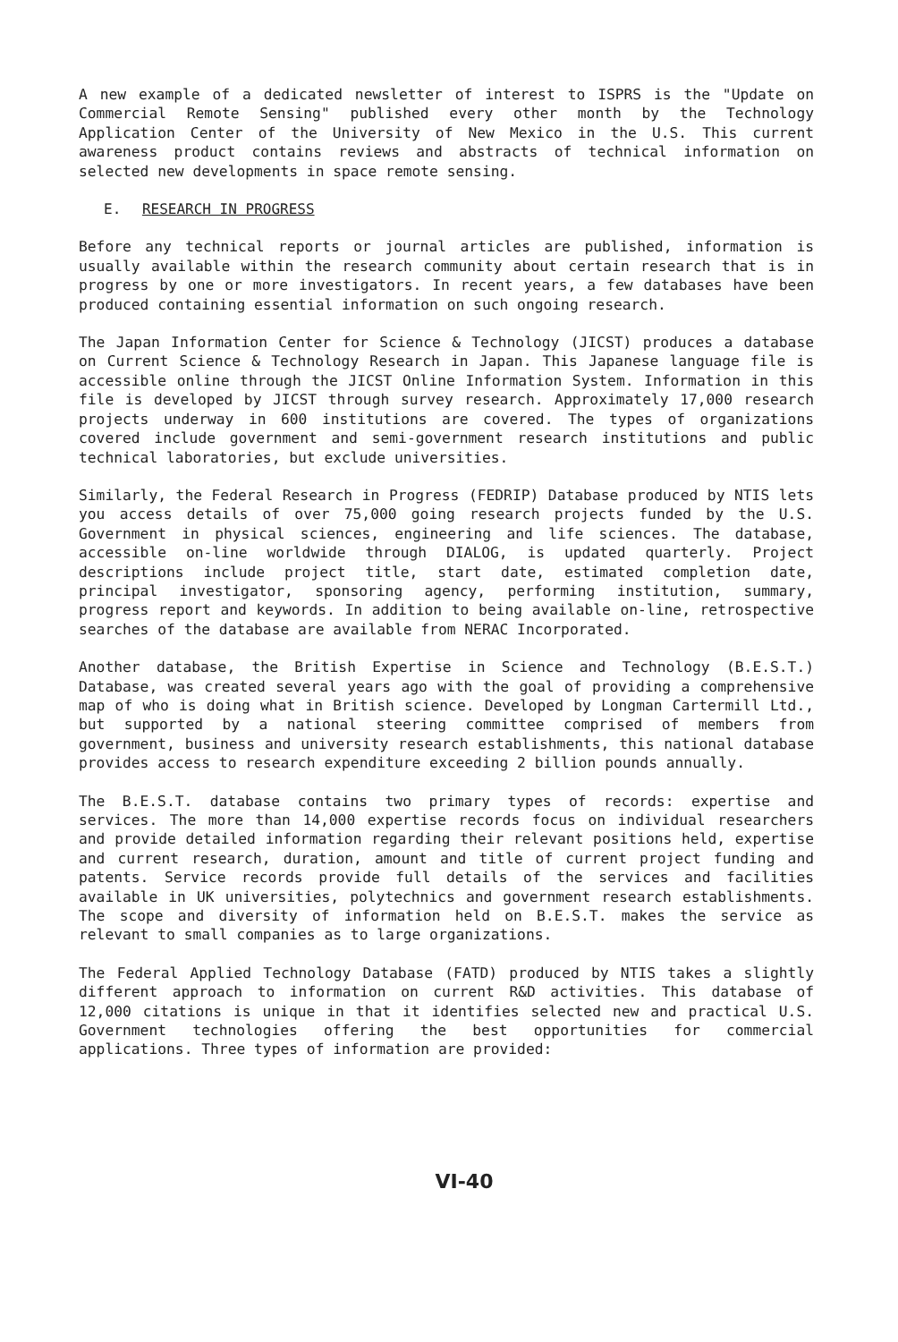A new example of a dedicated newsletter of interest to ISPRS is the "Update on Commercial Remote Sensing" published every other month by the Technology Application Center of the University of New Mexico in the U.S. This current awareness product contains reviews and abstracts of technical information on selected new developments in space remote sensing.
E. RESEARCH IN PROGRESS
Before any technical reports or journal articles are published, information is usually available within the research community about certain research that is in progress by one or more investigators. In recent years, a few databases have been produced containing essential information on such ongoing research.
The Japan Information Center for Science & Technology (JICST) produces a database on Current Science & Technology Research in Japan. This Japanese language file is accessible online through the JICST Online Information System. Information in this file is developed by JICST through survey research. Approximately 17,000 research projects underway in 600 institutions are covered. The types of organizations covered include government and semi-government research institutions and public technical laboratories, but exclude universities.
Similarly, the Federal Research in Progress (FEDRIP) Database produced by NTIS lets you access details of over 75,000 going research projects funded by the U.S. Government in physical sciences, engineering and life sciences. The database, accessible on-line worldwide through DIALOG, is updated quarterly. Project descriptions include project title, start date, estimated completion date, principal investigator, sponsoring agency, performing institution, summary, progress report and keywords. In addition to being available on-line, retrospective searches of the database are available from NERAC Incorporated.
Another database, the British Expertise in Science and Technology (B.E.S.T.) Database, was created several years ago with the goal of providing a comprehensive map of who is doing what in British science. Developed by Longman Cartermill Ltd., but supported by a national steering committee comprised of members from government, business and university research establishments, this national database provides access to research expenditure exceeding 2 billion pounds annually.
The B.E.S.T. database contains two primary types of records: expertise and services. The more than 14,000 expertise records focus on individual researchers and provide detailed information regarding their relevant positions held, expertise and current research, duration, amount and title of current project funding and patents. Service records provide full details of the services and facilities available in UK universities, polytechnics and government research establishments. The scope and diversity of information held on B.E.S.T. makes the service as relevant to small companies as to large organizations.
The Federal Applied Technology Database (FATD) produced by NTIS takes a slightly different approach to information on current R&D activities. This database of 12,000 citations is unique in that it identifies selected new and practical U.S. Government technologies offering the best opportunities for commercial applications. Three types of information are provided:
VI-40